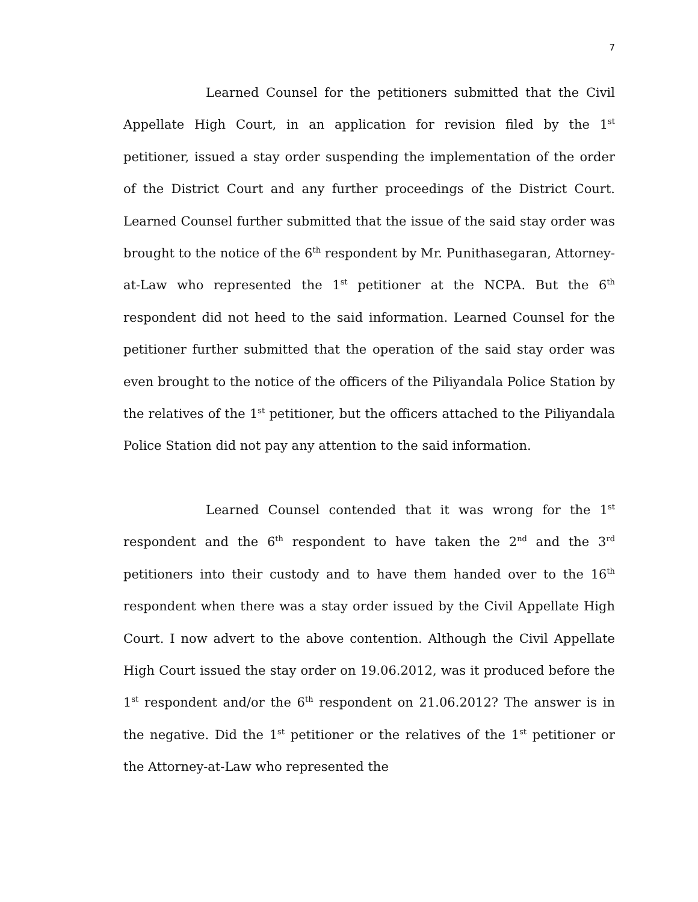7
Learned Counsel for the petitioners submitted that the Civil Appellate High Court, in an application for revision filed by the 1<sup>st</sup> petitioner, issued a stay order suspending the implementation of the order of the District Court and any further proceedings of the District Court. Learned Counsel further submitted that the issue of the said stay order was brought to the notice of the 6<sup>th</sup> respondent by Mr. Punithasegaran, Attorney-at-Law who represented the 1<sup>st</sup> petitioner at the NCPA. But the 6<sup>th</sup> respondent did not heed to the said information. Learned Counsel for the petitioner further submitted that the operation of the said stay order was even brought to the notice of the officers of the Piliyandala Police Station by the relatives of the 1<sup>st</sup> petitioner, but the officers attached to the Piliyandala Police Station did not pay any attention to the said information.
Learned Counsel contended that it was wrong for the 1<sup>st</sup> respondent and the 6<sup>th</sup> respondent to have taken the 2<sup>nd</sup> and the 3<sup>rd</sup> petitioners into their custody and to have them handed over to the 16<sup>th</sup> respondent when there was a stay order issued by the Civil Appellate High Court. I now advert to the above contention. Although the Civil Appellate High Court issued the stay order on 19.06.2012, was it produced before the 1<sup>st</sup> respondent and/or the 6<sup>th</sup> respondent on 21.06.2012? The answer is in the negative. Did the 1<sup>st</sup> petitioner or the relatives of the 1<sup>st</sup> petitioner or the Attorney-at-Law who represented the